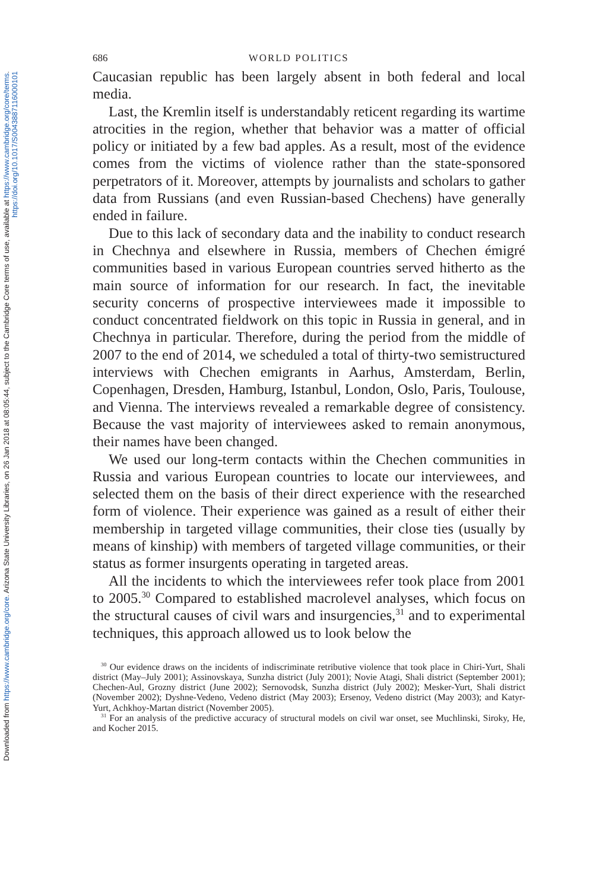Downloaded from https://www.cambridge.org/core. Arizona State University Libraries, on 26 Jan 2018 at 08:05:44, subject to the Cambridge Core terms of use, available at https://www.cambridge.org/core/terms.
https://doi.org/10.1017/S0043887116000101
686 WORLD POLITICS
Caucasian republic has been largely absent in both federal and local media.
Last, the Kremlin itself is understandably reticent regarding its wartime atrocities in the region, whether that behavior was a matter of official policy or initiated by a few bad apples. As a result, most of the evidence comes from the victims of violence rather than the state-sponsored perpetrators of it. Moreover, attempts by journalists and scholars to gather data from Russians (and even Russian-based Chechens) have generally ended in failure.
Due to this lack of secondary data and the inability to conduct research in Chechnya and elsewhere in Russia, members of Chechen émigré communities based in various European countries served hitherto as the main source of information for our research. In fact, the inevitable security concerns of prospective interviewees made it impossible to conduct concentrated fieldwork on this topic in Russia in general, and in Chechnya in particular. Therefore, during the period from the middle of 2007 to the end of 2014, we scheduled a total of thirty-two semistructured interviews with Chechen emigrants in Aarhus, Amsterdam, Berlin, Copenhagen, Dresden, Hamburg, Istanbul, London, Oslo, Paris, Toulouse, and Vienna. The interviews revealed a remarkable degree of consistency. Because the vast majority of interviewees asked to remain anonymous, their names have been changed.
We used our long-term contacts within the Chechen communities in Russia and various European countries to locate our interviewees, and selected them on the basis of their direct experience with the researched form of violence. Their experience was gained as a result of either their membership in targeted village communities, their close ties (usually by means of kinship) with members of targeted village communities, or their status as former insurgents operating in targeted areas.
All the incidents to which the interviewees refer took place from 2001 to 2005.<sup>30</sup> Compared to established macrolevel analyses, which focus on the structural causes of civil wars and insurgencies,<sup>31</sup> and to experimental techniques, this approach allowed us to look below the
<sup>30</sup> Our evidence draws on the incidents of indiscriminate retributive violence that took place in Chiri-Yurt, Shali district (May–July 2001); Assinovskaya, Sunzha district (July 2001); Novie Atagi, Shali district (September 2001); Chechen-Aul, Grozny district (June 2002); Sernovodsk, Sunzha district (July 2002); Mesker-Yurt, Shali district (November 2002); Dyshne-Vedeno, Vedeno district (May 2003); Ersenoy, Vedeno district (May 2003); and Katyr-Yurt, Achkhoy-Martan district (November 2005).
<sup>31</sup> For an analysis of the predictive accuracy of structural models on civil war onset, see Muchlinski, Siroky, He, and Kocher 2015.